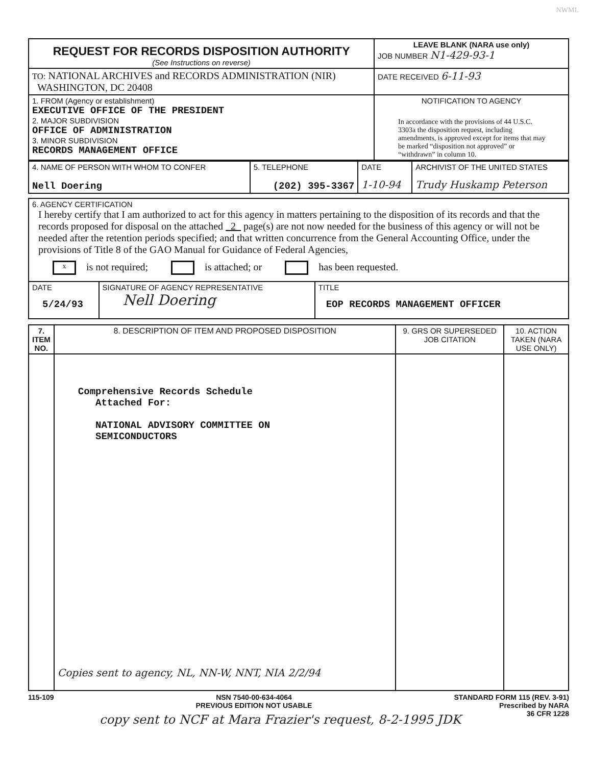NWML
| REQUEST FOR RECORDS DISPOSITION AUTHORITY (See Instructions on reverse) | LEAVE BLANK (NARA use only) JOB NUMBER N1-429-93-1 |
| TO: NATIONAL ARCHIVES and RECORDS ADMINISTRATION (NIR) WASHINGTON, DC 20408 | DATE RECEIVED 6-11-93 |
| 1. FROM (Agency or establishment) EXECUTIVE OFFICE OF THE PRESIDENT 2. MAJOR SUBDIVISION OFFICE OF ADMINISTRATION 3. MINOR SUBDIVISION RECORDS MANAGEMENT OFFICE | NOTIFICATION TO AGENCY In accordance with the provisions of 44 U.S.C. 3303a the disposition request, including amendments, is approved except for items that may be marked “disposition not approved” or “withdrawn” in column 10. |
| 4. NAME OF PERSON WITH WHOM TO CONFER Nell Doering | 5. TELEPHONE (202) 395-3367 | DATE 1-10-94 | ARCHIVIST OF THE UNITED STATES Trudy Huskamp Peterson |
| 6. AGENCY CERTIFICATION I hereby certify that I am authorized to act for this agency in matters pertaining to the disposition of its records and that the records proposed for disposal on the attached 2 page(s) are not now needed for the business of this agency or will not be needed after the retention periods specified; and that written concurrence from the General Accounting Office, under the provisions of Title 8 of the GAO Manual for Guidance of Federal Agencies, x is not required; is attached; or has been requested. | | |
| DATE 5/24/93 | SIGNATURE OF AGENCY REPRESENTATIVE Nell Doering | TITLE EOP RECORDS MANAGEMENT OFFICER |
| 7. ITEM NO. | 8. DESCRIPTION OF ITEM AND PROPOSED DISPOSITION | 9. GRS OR SUPERSEDED JOB CITATION | 10. ACTION TAKEN (NARA USE ONLY) |
| --- | --- | --- | --- |
| | Comprehensive Records Schedule Attached For: NATIONAL ADVISORY COMMITTEE ON SEMICONDUCTORS Copies sent to agency, NL, NN-W, NNT, NIA 2/2/94 | | |
115-109 NSN 7540-00-634-4064
PREVIOUS EDITION NOT USABLE
STANDARD FORM 115 (REV. 3-91)
Prescribed by NARA
36 CFR 1228
copy sent to NCF at Mara Frazier's request, 8-2-1995 JDK